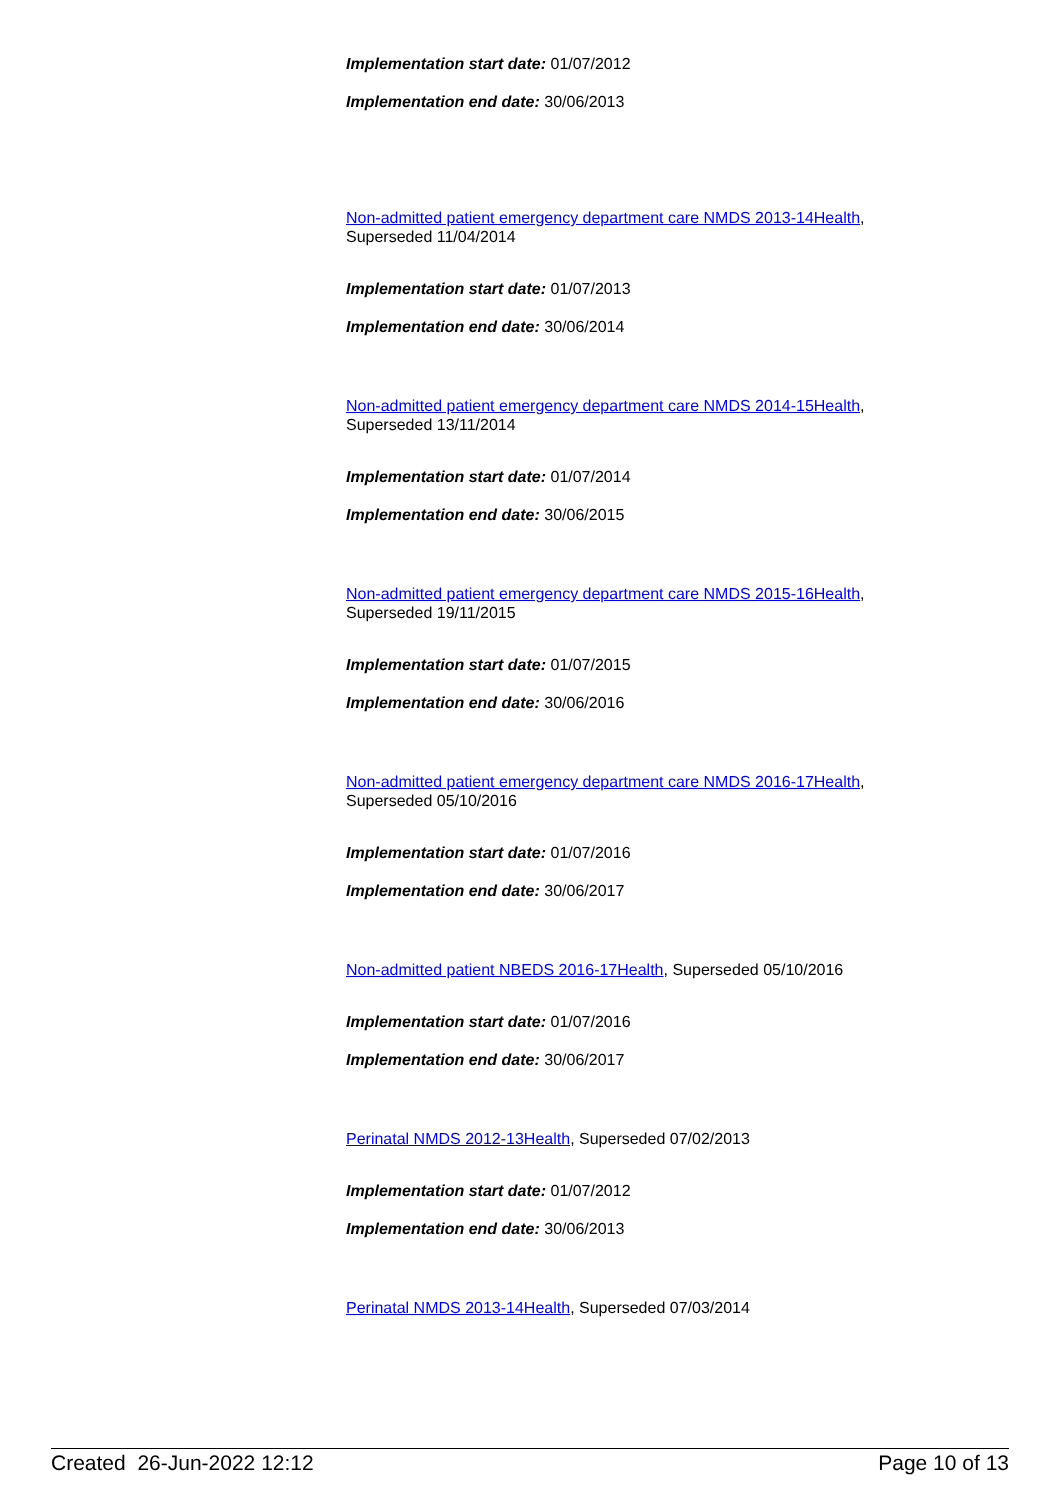Implementation start date: 01/07/2012
Implementation end date: 30/06/2013
Non-admitted patient emergency department care NMDS 2013-14Health, Superseded 11/04/2014
Implementation start date: 01/07/2013
Implementation end date: 30/06/2014
Non-admitted patient emergency department care NMDS 2014-15Health, Superseded 13/11/2014
Implementation start date: 01/07/2014
Implementation end date: 30/06/2015
Non-admitted patient emergency department care NMDS 2015-16Health, Superseded 19/11/2015
Implementation start date: 01/07/2015
Implementation end date: 30/06/2016
Non-admitted patient emergency department care NMDS 2016-17Health, Superseded 05/10/2016
Implementation start date: 01/07/2016
Implementation end date: 30/06/2017
Non-admitted patient NBEDS 2016-17Health, Superseded 05/10/2016
Implementation start date: 01/07/2016
Implementation end date: 30/06/2017
Perinatal NMDS 2012-13Health, Superseded 07/02/2013
Implementation start date: 01/07/2012
Implementation end date: 30/06/2013
Perinatal NMDS 2013-14Health, Superseded 07/03/2014
Created 26-Jun-2022 12:12 Page 10 of 13